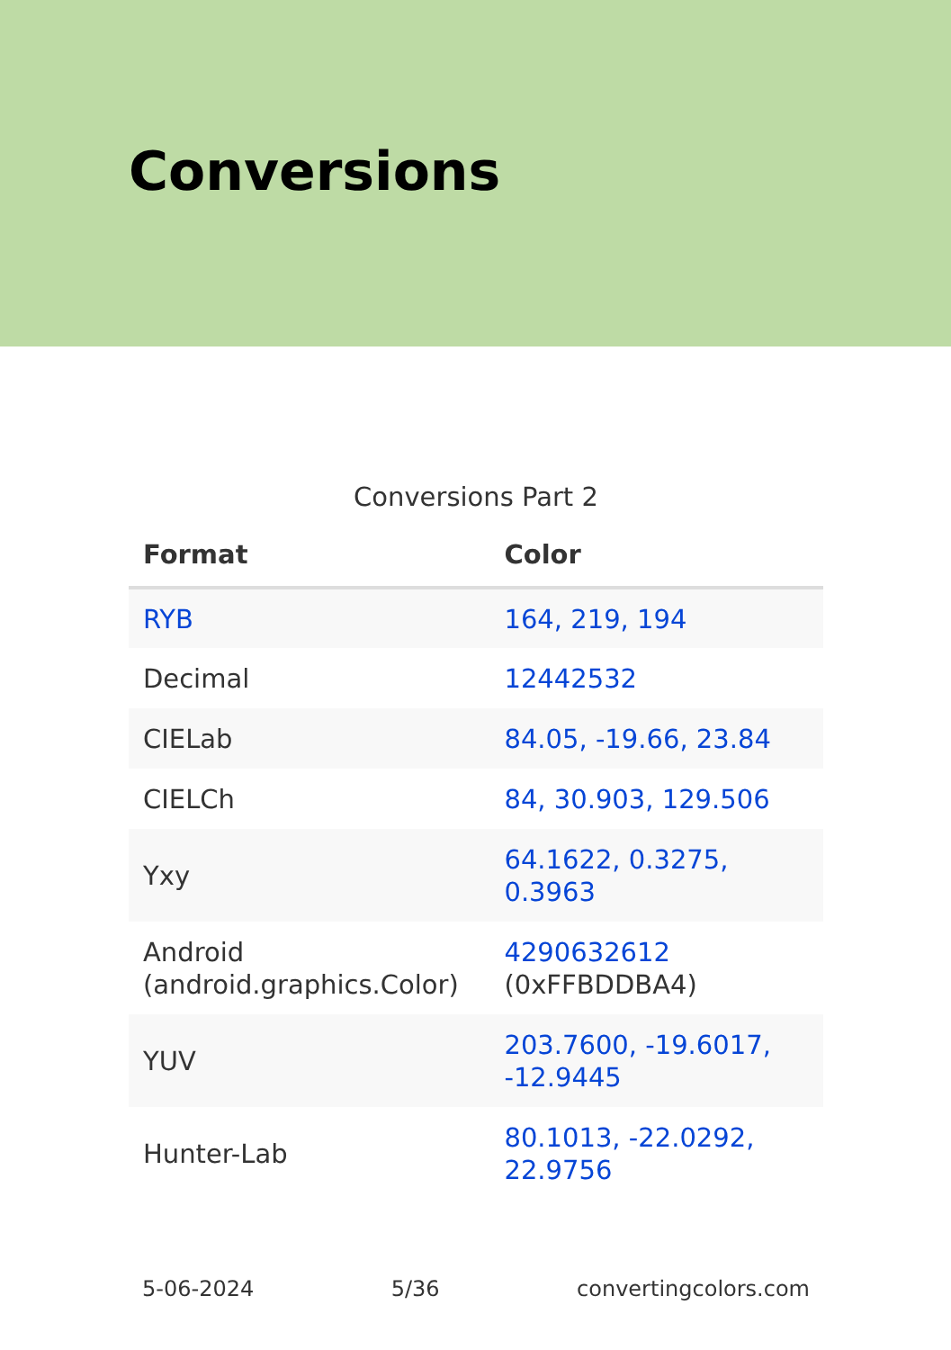Conversions
Conversions Part 2
| Format | Color |
| --- | --- |
| RYB | 164, 219, 194 |
| Decimal | 12442532 |
| CIELab | 84.05, -19.66, 23.84 |
| CIELCh | 84, 30.903, 129.506 |
| Yxy | 64.1622, 0.3275, 0.3963 |
| Android (android.graphics.Color) | 4290632612 (0xFFBDDBA4) |
| YUV | 203.7600, -19.6017, -12.9445 |
| Hunter-Lab | 80.1013, -22.0292, 22.9756 |
5-06-2024 5/36 convertingcolors.com